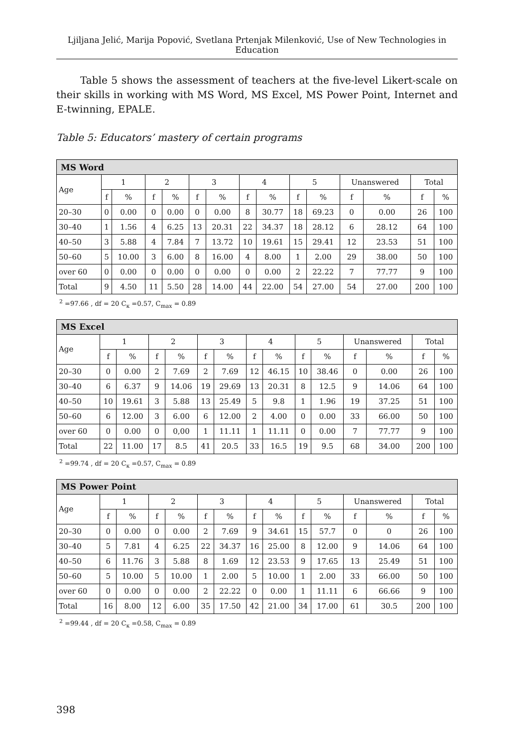Ljiljana Jelić, Marija Popović, Svetlana Prtenjak Milenković, Use of New Technologies in Education
Table 5 shows the assessment of teachers at the five-level Likert-scale on their skills in working with MS Word, MS Excel, MS Power Point, Internet and E-twinning, EPALE.
Table 5: Educators’ mastery of certain programs
| MS Word | | | | | | | | | | | | | | |
| --- | --- | --- | --- | --- | --- | --- | --- | --- | --- | --- | --- | --- | --- | --- |
| Age | 1 | | 2 | | 3 | | 4 | | 5 | | Unanswered | | Total | |
| | f | % | f | % | f | % | f | % | f | % | f | % | f | % |
| 20–30 | 0 | 0.00 | 0 | 0.00 | 0 | 0.00 | 8 | 30.77 | 18 | 69.23 | 0 | 0.00 | 26 | 100 |
| 30–40 | 1 | 1.56 | 4 | 6.25 | 13 | 20.31 | 22 | 34.37 | 18 | 28.12 | 6 | 28.12 | 64 | 100 |
| 40–50 | 3 | 5.88 | 4 | 7.84 | 7 | 13.72 | 10 | 19.61 | 15 | 29.41 | 12 | 23.53 | 51 | 100 |
| 50–60 | 5 | 10.00 | 3 | 6.00 | 8 | 16.00 | 4 | 8.00 | 1 | 2.00 | 29 | 38.00 | 50 | 100 |
| over 60 | 0 | 0.00 | 0 | 0.00 | 0 | 0.00 | 0 | 0.00 | 2 | 22.22 | 7 | 77.77 | 9 | 100 |
| Total | 9 | 4.50 | 11 | 5.50 | 28 | 14.00 | 44 | 22.00 | 54 | 27.00 | 54 | 27.00 | 200 | 100 |
<sup>2</sup> =97.66 , df = 20 C<sub>к</sub> =0.57, C<sub>max</sub> = 0.89
| MS Excel | | | | | | | | | | | | | | |
| --- | --- | --- | --- | --- | --- | --- | --- | --- | --- | --- | --- | --- | --- | --- |
| Age | 1 | | 2 | | 3 | | 4 | | 5 | | Unanswered | | Total | |
| | f | % | f | % | f | % | f | % | f | % | f | % | f | % |
| 20–30 | 0 | 0.00 | 2 | 7.69 | 2 | 7.69 | 12 | 46.15 | 10 | 38.46 | 0 | 0.00 | 26 | 100 |
| 30–40 | 6 | 6.37 | 9 | 14.06 | 19 | 29.69 | 13 | 20.31 | 8 | 12.5 | 9 | 14.06 | 64 | 100 |
| 40–50 | 10 | 19.61 | 3 | 5.88 | 13 | 25.49 | 5 | 9.8 | 1 | 1.96 | 19 | 37.25 | 51 | 100 |
| 50–60 | 6 | 12.00 | 3 | 6.00 | 6 | 12.00 | 2 | 4.00 | 0 | 0.00 | 33 | 66.00 | 50 | 100 |
| over 60 | 0 | 0.00 | 0 | 0,00 | 1 | 11.11 | 1 | 11.11 | 0 | 0.00 | 7 | 77.77 | 9 | 100 |
| Total | 22 | 11.00 | 17 | 8.5 | 41 | 20.5 | 33 | 16.5 | 19 | 9.5 | 68 | 34.00 | 200 | 100 |
<sup>2</sup> =99.74 , df = 20 C<sub>к</sub> =0.57, C<sub>max</sub> = 0.89
| MS Power Point | | | | | | | | | | | | | | |
| --- | --- | --- | --- | --- | --- | --- | --- | --- | --- | --- | --- | --- | --- | --- |
| Age | 1 | | 2 | | 3 | | 4 | | 5 | | Unanswered | | Total | |
| | f | % | f | % | f | % | f | % | f | % | f | % | f | % |
| 20–30 | 0 | 0.00 | 0 | 0.00 | 2 | 7.69 | 9 | 34.61 | 15 | 57.7 | 0 | 0 | 26 | 100 |
| 30–40 | 5 | 7.81 | 4 | 6.25 | 22 | 34.37 | 16 | 25.00 | 8 | 12.00 | 9 | 14.06 | 64 | 100 |
| 40–50 | 6 | 11.76 | 3 | 5.88 | 8 | 1.69 | 12 | 23.53 | 9 | 17.65 | 13 | 25.49 | 51 | 100 |
| 50–60 | 5 | 10.00 | 5 | 10.00 | 1 | 2.00 | 5 | 10.00 | 1 | 2.00 | 33 | 66.00 | 50 | 100 |
| over 60 | 0 | 0.00 | 0 | 0.00 | 2 | 22.22 | 0 | 0.00 | 1 | 11.11 | 6 | 66.66 | 9 | 100 |
| Total | 16 | 8.00 | 12 | 6.00 | 35 | 17.50 | 42 | 21.00 | 34 | 17.00 | 61 | 30.5 | 200 | 100 |
<sup>2</sup> =99.44 , df = 20 C<sub>к</sub> =0.58, C<sub>max</sub> = 0.89
398